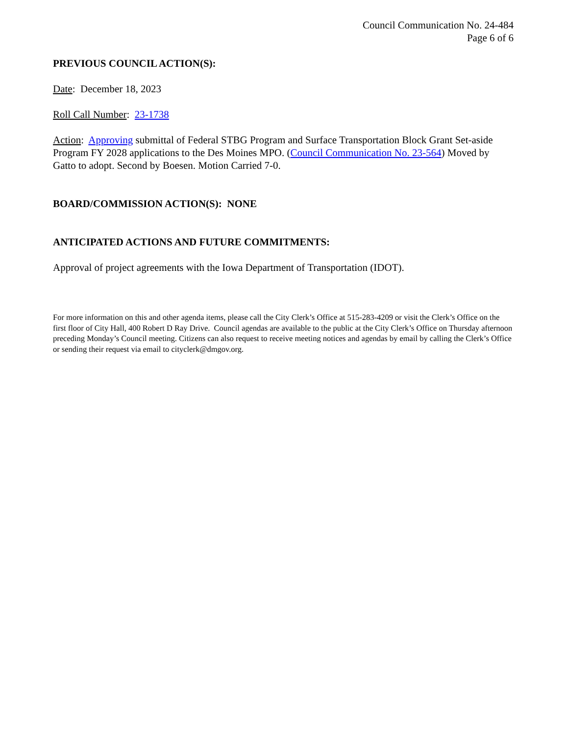Council Communication No. 24-484
Page 6 of 6
PREVIOUS COUNCIL ACTION(S):
Date: December 18, 2023
Roll Call Number: 23-1738
Action: Approving submittal of Federal STBG Program and Surface Transportation Block Grant Set-aside Program FY 2028 applications to the Des Moines MPO. (Council Communication No. 23-564) Moved by Gatto to adopt. Second by Boesen. Motion Carried 7-0.
BOARD/COMMISSION ACTION(S): NONE
ANTICIPATED ACTIONS AND FUTURE COMMITMENTS:
Approval of project agreements with the Iowa Department of Transportation (IDOT).
For more information on this and other agenda items, please call the City Clerk’s Office at 515-283-4209 or visit the Clerk’s Office on the first floor of City Hall, 400 Robert D Ray Drive. Council agendas are available to the public at the City Clerk’s Office on Thursday afternoon preceding Monday’s Council meeting. Citizens can also request to receive meeting notices and agendas by email by calling the Clerk’s Office or sending their request via email to cityclerk@dmgov.org.